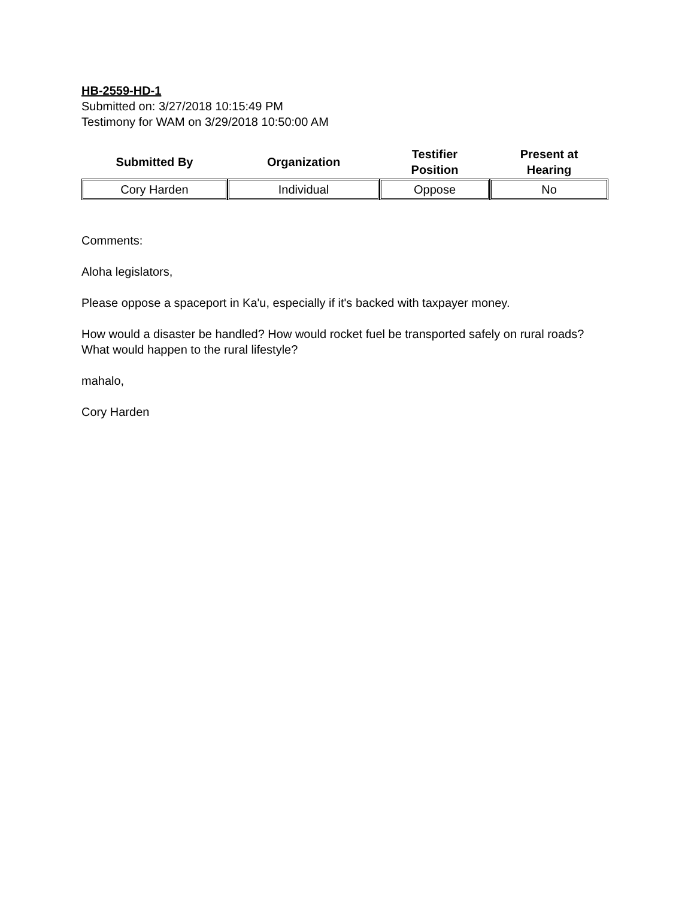HB-2559-HD-1
Submitted on: 3/27/2018 10:15:49 PM
Testimony for WAM on 3/29/2018 10:50:00 AM
| Submitted By | Organization | Testifier Position | Present at Hearing |
| --- | --- | --- | --- |
| Cory Harden | Individual | Oppose | No |
Comments:
Aloha legislators,
Please oppose a spaceport in Ka'u, especially if it's backed with taxpayer money.
How would a disaster be handled? How would rocket fuel be transported safely on rural roads? What would happen to the rural lifestyle?
mahalo,
Cory Harden